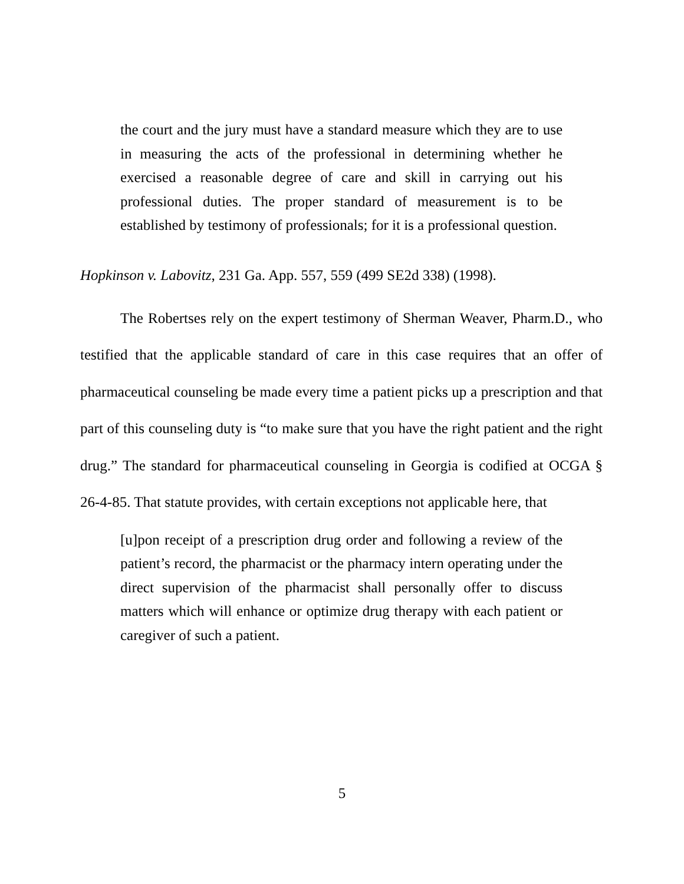the court and the jury must have a standard measure which they are to use in measuring the acts of the professional in determining whether he exercised a reasonable degree of care and skill in carrying out his professional duties. The proper standard of measurement is to be established by testimony of professionals; for it is a professional question.
Hopkinson v. Labovitz, 231 Ga. App. 557, 559 (499 SE2d 338) (1998).
The Robertses rely on the expert testimony of Sherman Weaver, Pharm.D., who testified that the applicable standard of care in this case requires that an offer of pharmaceutical counseling be made every time a patient picks up a prescription and that part of this counseling duty is “to make sure that you have the right patient and the right drug.” The standard for pharmaceutical counseling in Georgia is codified at OCGA § 26-4-85. That statute provides, with certain exceptions not applicable here, that
[u]pon receipt of a prescription drug order and following a review of the patient’s record, the pharmacist or the pharmacy intern operating under the direct supervision of the pharmacist shall personally offer to discuss matters which will enhance or optimize drug therapy with each patient or caregiver of such a patient.
5